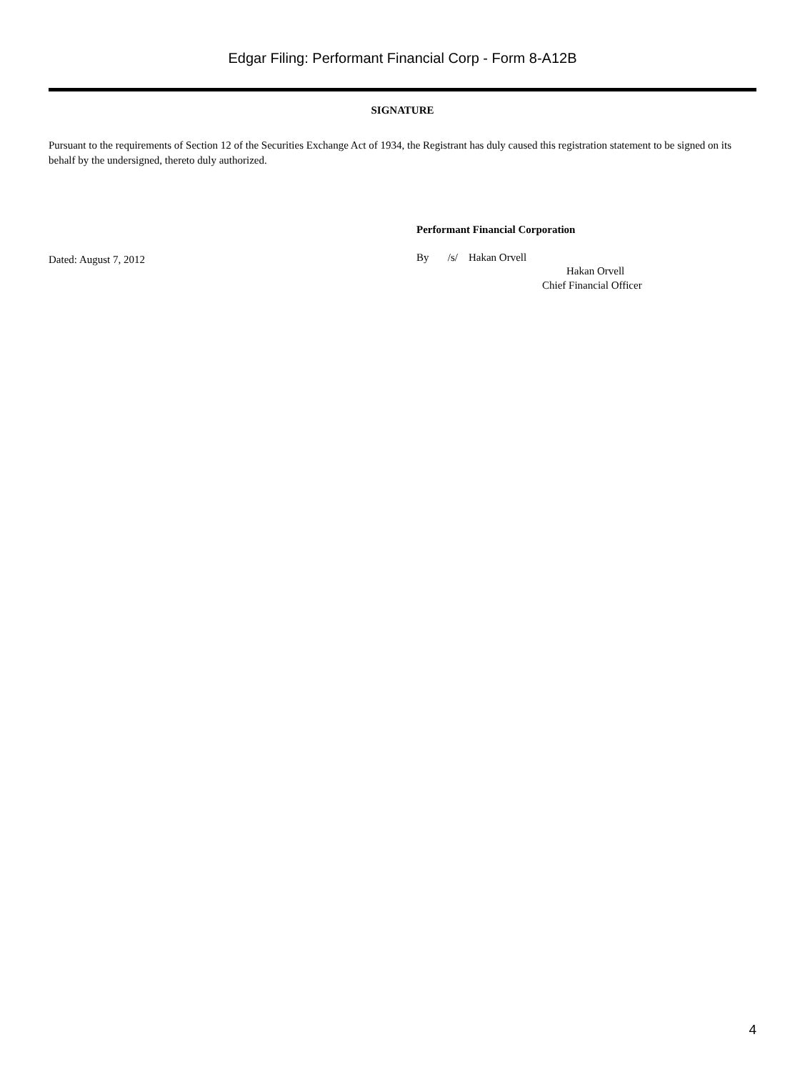Edgar Filing: Performant Financial Corp - Form 8-A12B
SIGNATURE
Pursuant to the requirements of Section 12 of the Securities Exchange Act of 1934, the Registrant has duly caused this registration statement to be signed on its behalf by the undersigned, thereto duly authorized.
Dated: August 7, 2012
Performant Financial Corporation
By /s/ Hakan Orvell
Hakan Orvell
Chief Financial Officer
4